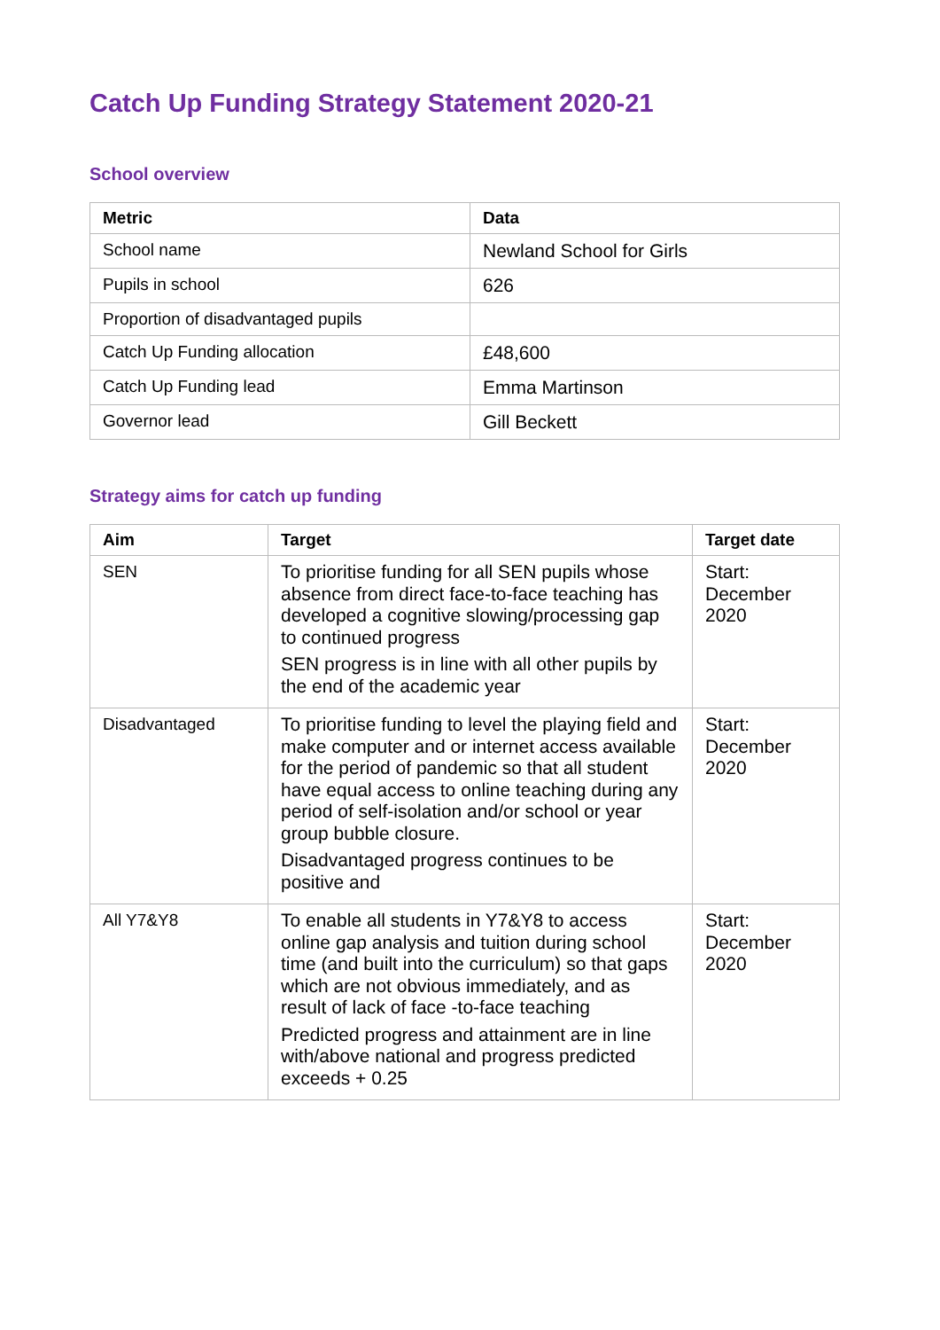Catch Up Funding Strategy Statement 2020-21
School overview
| Metric | Data |
| --- | --- |
| School name | Newland School for Girls |
| Pupils in school | 626 |
| Proportion of disadvantaged pupils | |
| Catch Up Funding allocation | £48,600 |
| Catch Up Funding lead | Emma Martinson |
| Governor lead | Gill Beckett |
Strategy aims for catch up funding
| Aim | Target | Target date |
| --- | --- | --- |
| SEN | To prioritise funding for all SEN pupils whose absence from direct face-to-face teaching has developed a cognitive slowing/processing gap to continued progress SEN progress is in line with all other pupils by the end of the academic year | Start: December 2020 |
| Disadvantaged | To prioritise funding to level the playing field and make computer and or internet access available for the period of pandemic so that all student have equal access to online teaching during any period of self-isolation and/or school or year group bubble closure. Disadvantaged progress continues to be positive and | Start: December 2020 |
| All Y7&Y8 | To enable all students in Y7&Y8 to access online gap analysis and tuition during school time (and built into the curriculum) so that gaps which are not obvious immediately, and as result of lack of face -to-face teaching Predicted progress and attainment are in line with/above national and progress predicted exceeds + 0.25 | Start: December 2020 |